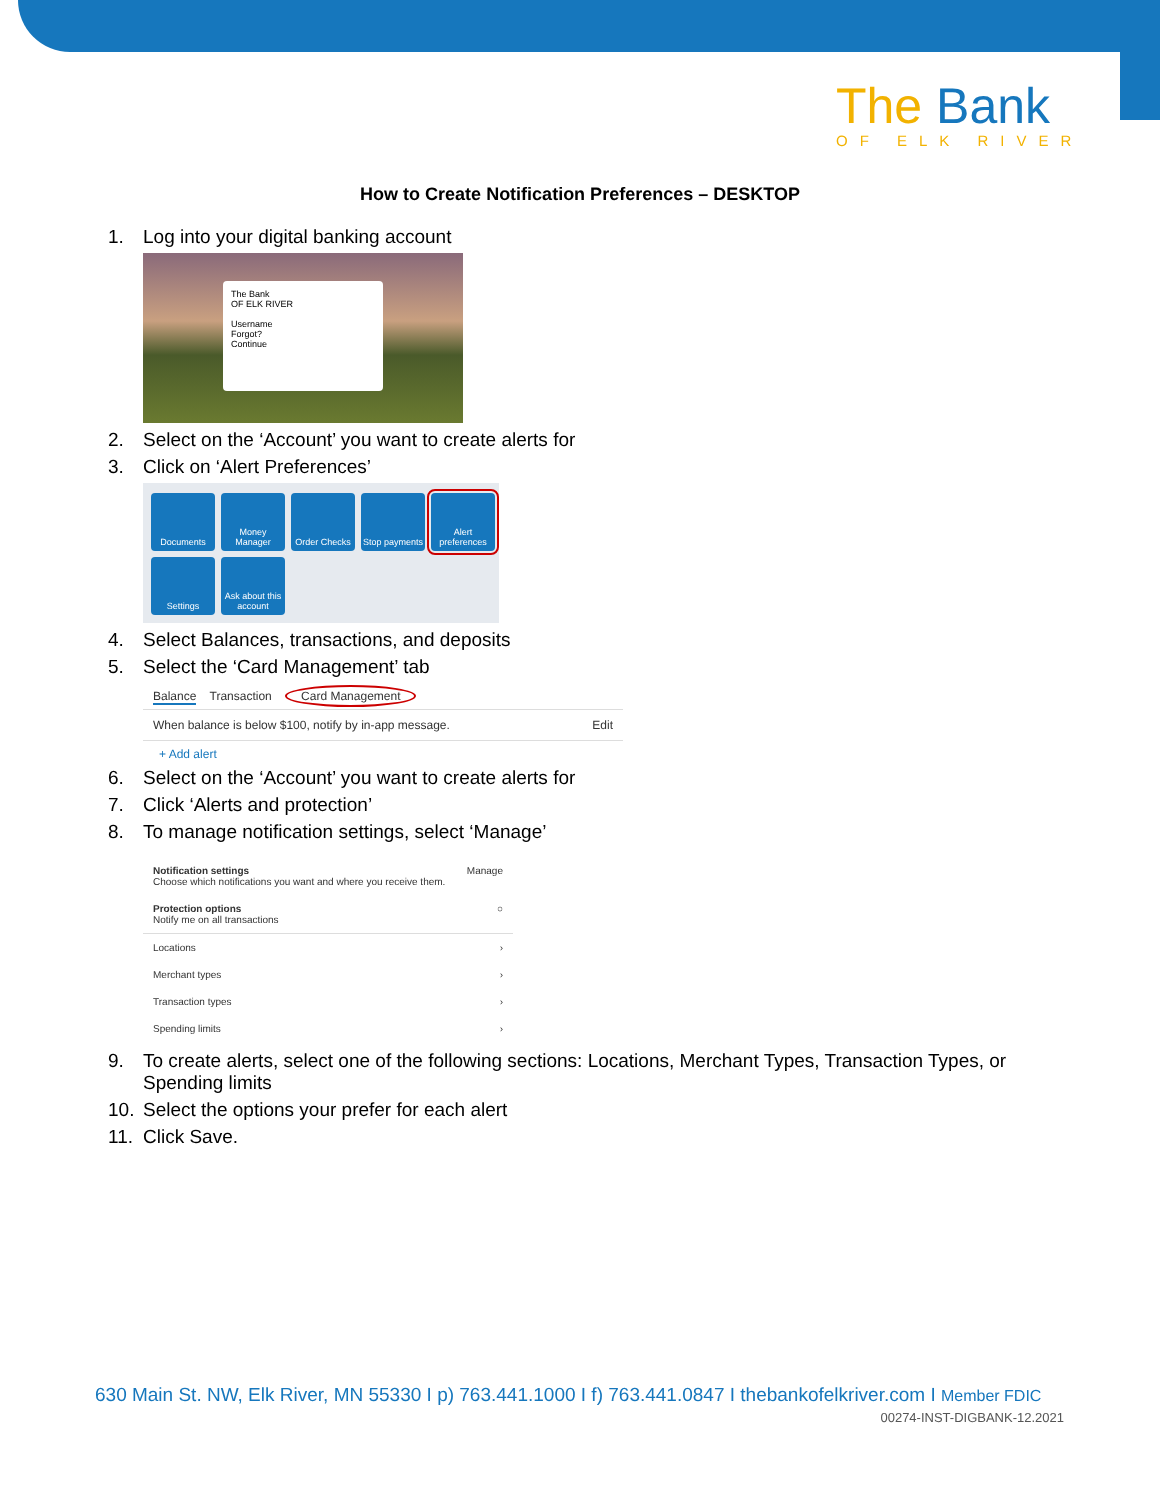The Bank
OF ELK RIVER
How to Create Notification Preferences – DESKTOP
1. Log into your digital banking account
The Bank
OF ELK RIVER
Username
Forgot?
Continue
2. Select on the ‘Account’ you want to create alerts for
3. Click on ‘Alert Preferences’
Documents
Money Manager
Order Checks
Stop payments
Alert preferences
Settings
Ask about this account
4. Select Balances, transactions, and deposits
5. Select the ‘Card Management’ tab
Balance Transaction Card Management
When balance is below $100, notify by in-app message. Edit
+ Add alert
6. Select on the ‘Account’ you want to create alerts for
7. Click ‘Alerts and protection’
8. To manage notification settings, select ‘Manage’
Notification settings
Choose which notifications you want and where you receive them. Manage
Protection options
Notify me on all transactions ○
Locations ›
Merchant types ›
Transaction types ›
Spending limits ›
9. To create alerts, select one of the following sections: Locations, Merchant Types, Transaction Types, or Spending limits
10. Select the options your prefer for each alert
11. Click Save.
630 Main St. NW, Elk River, MN 55330 I p) 763.441.1000 I f) 763.441.0847 I thebankofelkriver.com I Member FDIC
00274-INST-DIGBANK-12.2021